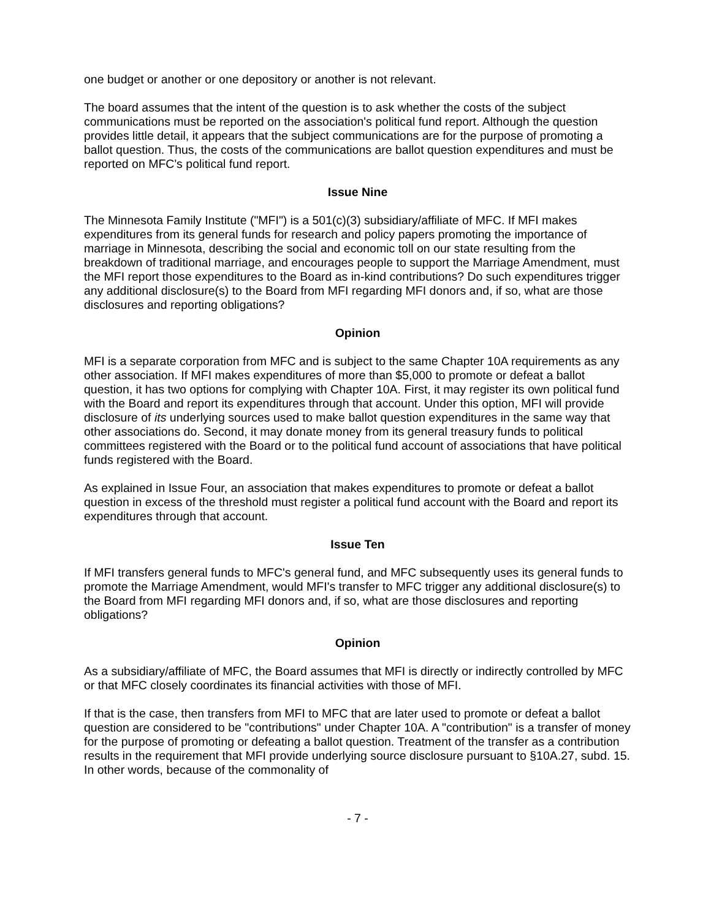one budget or another or one depository or another is not relevant.
The board assumes that the intent of the question is to ask whether the costs of the subject communications must be reported on the association's political fund report. Although the question provides little detail, it appears that the subject communications are for the purpose of promoting a ballot question. Thus, the costs of the communications are ballot question expenditures and must be reported on MFC's political fund report.
Issue Nine
The Minnesota Family Institute ("MFI") is a 501(c)(3) subsidiary/affiliate of MFC. If MFI makes expenditures from its general funds for research and policy papers promoting the importance of marriage in Minnesota, describing the social and economic toll on our state resulting from the breakdown of traditional marriage, and encourages people to support the Marriage Amendment, must the MFI report those expenditures to the Board as in-kind contributions? Do such expenditures trigger any additional disclosure(s) to the Board from MFI regarding MFI donors and, if so, what are those disclosures and reporting obligations?
Opinion
MFI is a separate corporation from MFC and is subject to the same Chapter 10A requirements as any other association. If MFI makes expenditures of more than $5,000 to promote or defeat a ballot question, it has two options for complying with Chapter 10A. First, it may register its own political fund with the Board and report its expenditures through that account. Under this option, MFI will provide disclosure of its underlying sources used to make ballot question expenditures in the same way that other associations do. Second, it may donate money from its general treasury funds to political committees registered with the Board or to the political fund account of associations that have political funds registered with the Board.
As explained in Issue Four, an association that makes expenditures to promote or defeat a ballot question in excess of the threshold must register a political fund account with the Board and report its expenditures through that account.
Issue Ten
If MFI transfers general funds to MFC's general fund, and MFC subsequently uses its general funds to promote the Marriage Amendment, would MFI's transfer to MFC trigger any additional disclosure(s) to the Board from MFI regarding MFI donors and, if so, what are those disclosures and reporting obligations?
Opinion
As a subsidiary/affiliate of MFC, the Board assumes that MFI is directly or indirectly controlled by MFC or that MFC closely coordinates its financial activities with those of MFI.
If that is the case, then transfers from MFI to MFC that are later used to promote or defeat a ballot question are considered to be "contributions" under Chapter 10A. A "contribution" is a transfer of money for the purpose of promoting or defeating a ballot question. Treatment of the transfer as a contribution results in the requirement that MFI provide underlying source disclosure pursuant to §10A.27, subd. 15. In other words, because of the commonality of
- 7 -